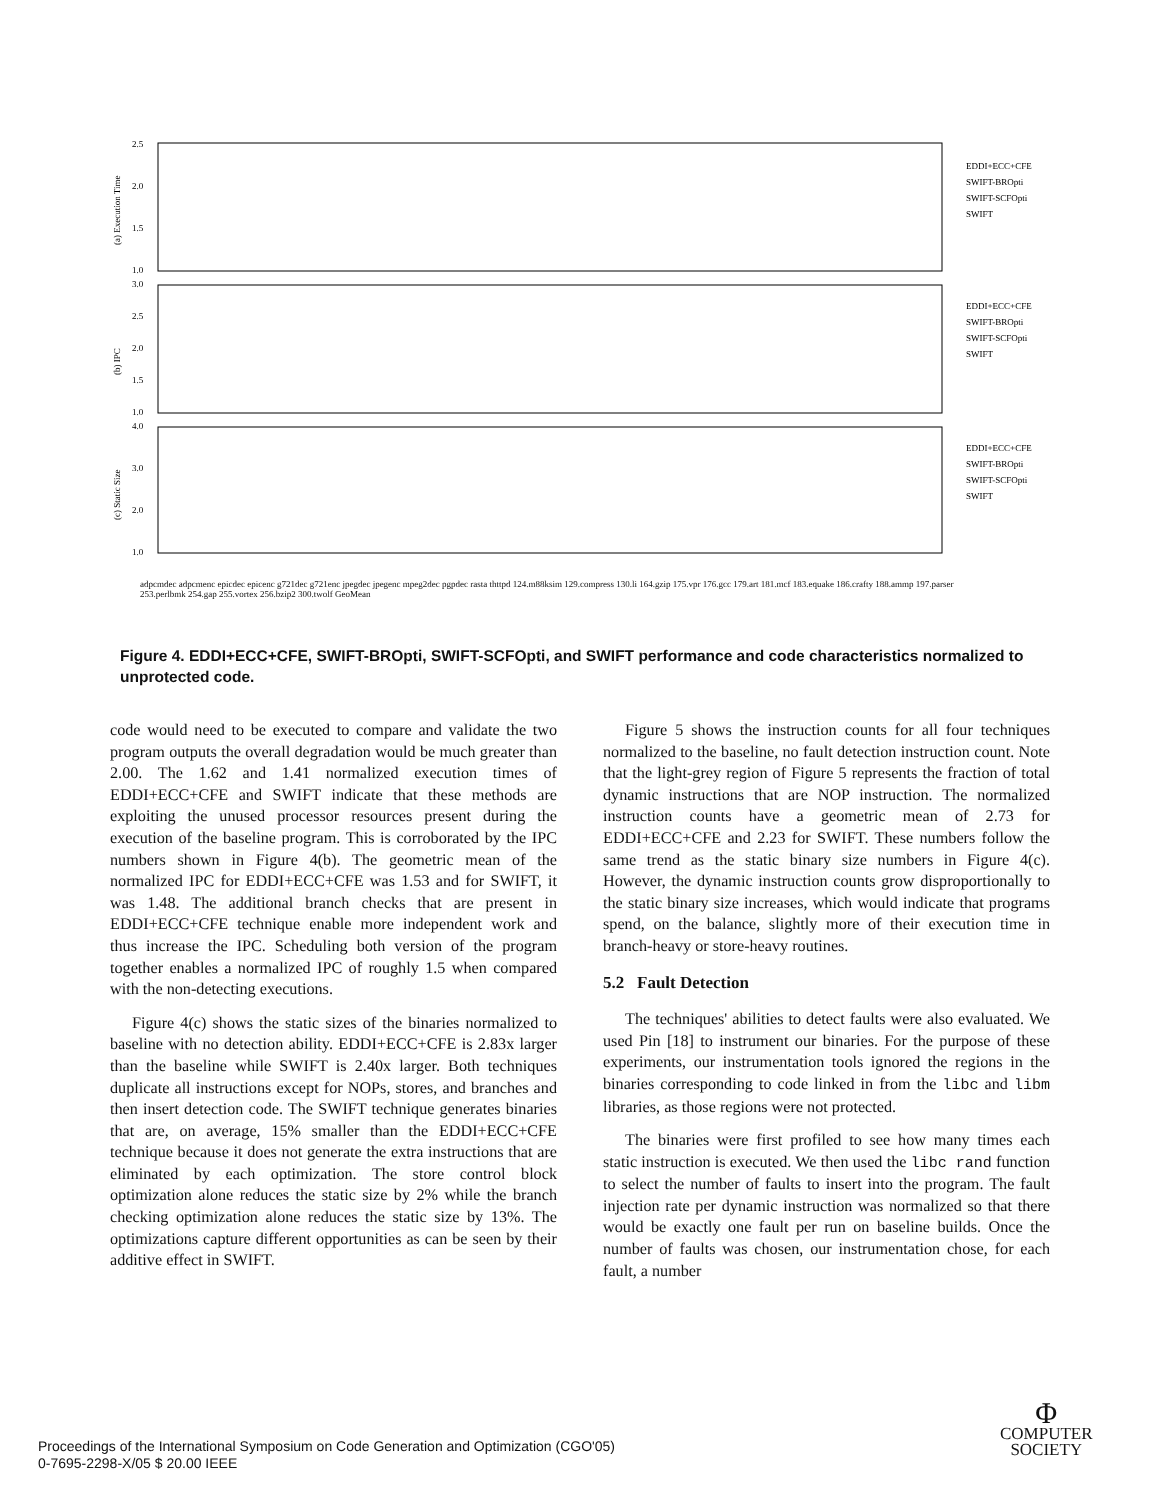2.5
2.0
1.5
1.0
3.0
2.5
2.0
1.5
1.0
4.0
3.0
2.0
1.0
(a) Execution Time
(b) IPC
(c) Static Size
EDDI+ECC+CFE
SWIFT-BROpti
SWIFT-SCFOpti
SWIFT
EDDI+ECC+CFE
SWIFT-BROpti
SWIFT-SCFOpti
SWIFT
EDDI+ECC+CFE
SWIFT-BROpti
SWIFT-SCFOpti
SWIFT
adpcmdec adpcmenc epicdec epicenc g721dec g721enc jpegdec jpegenc mpeg2dec pgpdec rasta thttpd 124.m88ksim 129.compress 130.li 164.gzip 175.vpr 176.gcc 179.art 181.mcf 183.equake 186.crafty 188.ammp 197.parser 253.perlbmk 254.gap 255.vortex 256.bzip2 300.twolf GeoMean
Figure 4. EDDI+ECC+CFE, SWIFT-BROpti, SWIFT-SCFOpti, and SWIFT performance and code characteristics normalized to unprotected code.
code would need to be executed to compare and validate the two program outputs the overall degradation would be much greater than 2.00. The 1.62 and 1.41 normalized execution times of EDDI+ECC+CFE and SWIFT indicate that these methods are exploiting the unused processor resources present during the execution of the baseline program. This is corroborated by the IPC numbers shown in Figure 4(b). The geometric mean of the normalized IPC for EDDI+ECC+CFE was 1.53 and for SWIFT, it was 1.48. The additional branch checks that are present in EDDI+ECC+CFE technique enable more independent work and thus increase the IPC. Scheduling both version of the program together enables a normalized IPC of roughly 1.5 when compared with the non-detecting executions.
Figure 4(c) shows the static sizes of the binaries normalized to baseline with no detection ability. EDDI+ECC+CFE is 2.83x larger than the baseline while SWIFT is 2.40x larger. Both techniques duplicate all instructions except for NOPs, stores, and branches and then insert detection code. The SWIFT technique generates binaries that are, on average, 15% smaller than the EDDI+ECC+CFE technique because it does not generate the extra instructions that are eliminated by each optimization. The store control block optimization alone reduces the static size by 2% while the branch checking optimization alone reduces the static size by 13%. The optimizations capture different opportunities as can be seen by their additive effect in SWIFT.
Figure 5 shows the instruction counts for all four techniques normalized to the baseline, no fault detection instruction count. Note that the light-grey region of Figure 5 represents the fraction of total dynamic instructions that are NOP instruction. The normalized instruction counts have a geometric mean of 2.73 for EDDI+ECC+CFE and 2.23 for SWIFT. These numbers follow the same trend as the static binary size numbers in Figure 4(c). However, the dynamic instruction counts grow disproportionally to the static binary size increases, which would indicate that programs spend, on the balance, slightly more of their execution time in branch-heavy or store-heavy routines.
5.2 Fault Detection
The techniques' abilities to detect faults were also evaluated. We used Pin [18] to instrument our binaries. For the purpose of these experiments, our instrumentation tools ignored the regions in the binaries corresponding to code linked in from the libc and libm libraries, as those regions were not protected.
The binaries were first profiled to see how many times each static instruction is executed. We then used the libc rand function to select the number of faults to insert into the program. The fault injection rate per dynamic instruction was normalized so that there would be exactly one fault per run on baseline builds. Once the number of faults was chosen, our instrumentation chose, for each fault, a number
Proceedings of the International Symposium on Code Generation and Optimization (CGO'05)
0-7695-2298-X/05 $ 20.00 IEEE
Φ
COMPUTER
SOCIETY